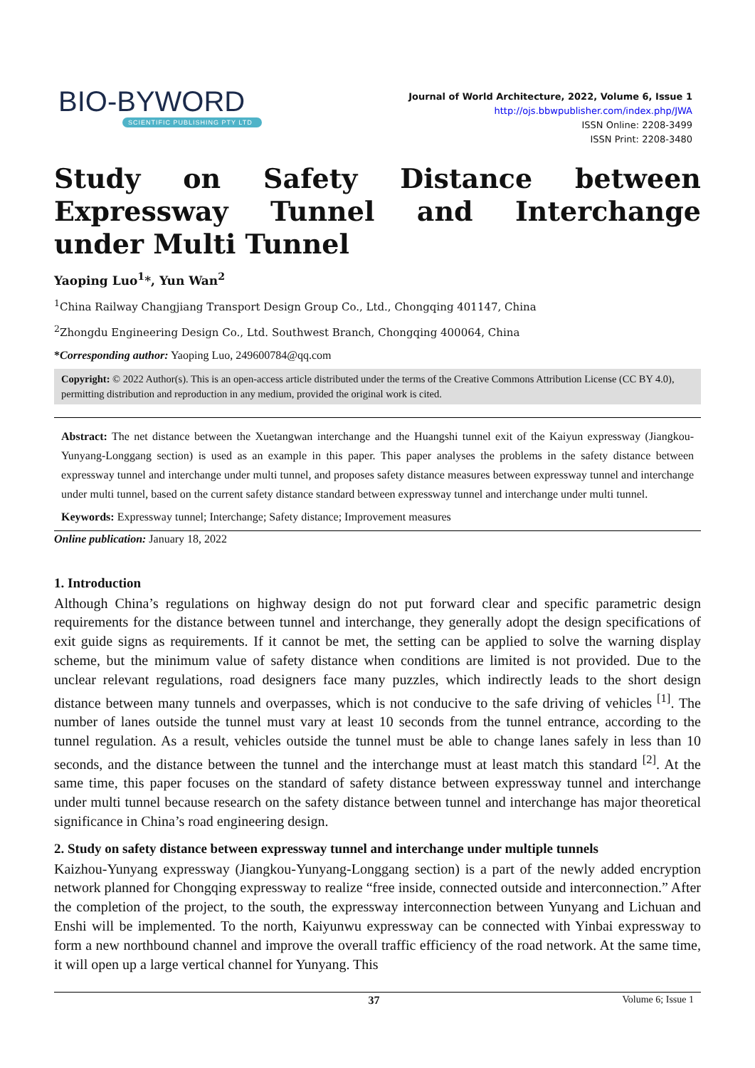BIO-BYWORD
SCIENTIFIC PUBLISHING PTY LTD
Journal of World Architecture, 2022, Volume 6, Issue 1
http://ojs.bbwpublisher.com/index.php/JWA
ISSN Online: 2208-3499
ISSN Print: 2208-3480
Study on Safety Distance between Expressway Tunnel and Interchange under Multi Tunnel
Yaoping Luo<sup>1</sup>*, Yun Wan<sup>2</sup>
<sup>1</sup> China Railway Changjiang Transport Design Group Co., Ltd., Chongqing 401147, China
<sup>2</sup> Zhongdu Engineering Design Co., Ltd. Southwest Branch, Chongqing 400064, China
*Corresponding author: Yaoping Luo, 249600784@qq.com
Copyright: © 2022 Author(s). This is an open-access article distributed under the terms of the Creative Commons Attribution License (CC BY 4.0), permitting distribution and reproduction in any medium, provided the original work is cited.
Abstract: The net distance between the Xuetangwan interchange and the Huangshi tunnel exit of the Kaiyun expressway (Jiangkou-Yunyang-Longgang section) is used as an example in this paper. This paper analyses the problems in the safety distance between expressway tunnel and interchange under multi tunnel, and proposes safety distance measures between expressway tunnel and interchange under multi tunnel, based on the current safety distance standard between expressway tunnel and interchange under multi tunnel.
Keywords: Expressway tunnel; Interchange; Safety distance; Improvement measures
Online publication: January 18, 2022
1. Introduction
Although China’s regulations on highway design do not put forward clear and specific parametric design requirements for the distance between tunnel and interchange, they generally adopt the design specifications of exit guide signs as requirements. If it cannot be met, the setting can be applied to solve the warning display scheme, but the minimum value of safety distance when conditions are limited is not provided. Due to the unclear relevant regulations, road designers face many puzzles, which indirectly leads to the short design distance between many tunnels and overpasses, which is not conducive to the safe driving of vehicles <sup>[1]</sup>. The number of lanes outside the tunnel must vary at least 10 seconds from the tunnel entrance, according to the tunnel regulation. As a result, vehicles outside the tunnel must be able to change lanes safely in less than 10 seconds, and the distance between the tunnel and the interchange must at least match this standard <sup>[2]</sup>. At the same time, this paper focuses on the standard of safety distance between expressway tunnel and interchange under multi tunnel because research on the safety distance between tunnel and interchange has major theoretical significance in China’s road engineering design.
2. Study on safety distance between expressway tunnel and interchange under multiple tunnels
Kaizhou-Yunyang expressway (Jiangkou-Yunyang-Longgang section) is a part of the newly added encryption network planned for Chongqing expressway to realize “free inside, connected outside and interconnection.” After the completion of the project, to the south, the expressway interconnection between Yunyang and Lichuan and Enshi will be implemented. To the north, Kaiyunwu expressway can be connected with Yinbai expressway to form a new northbound channel and improve the overall traffic efficiency of the road network. At the same time, it will open up a large vertical channel for Yunyang. This
37 Volume 6; Issue 1